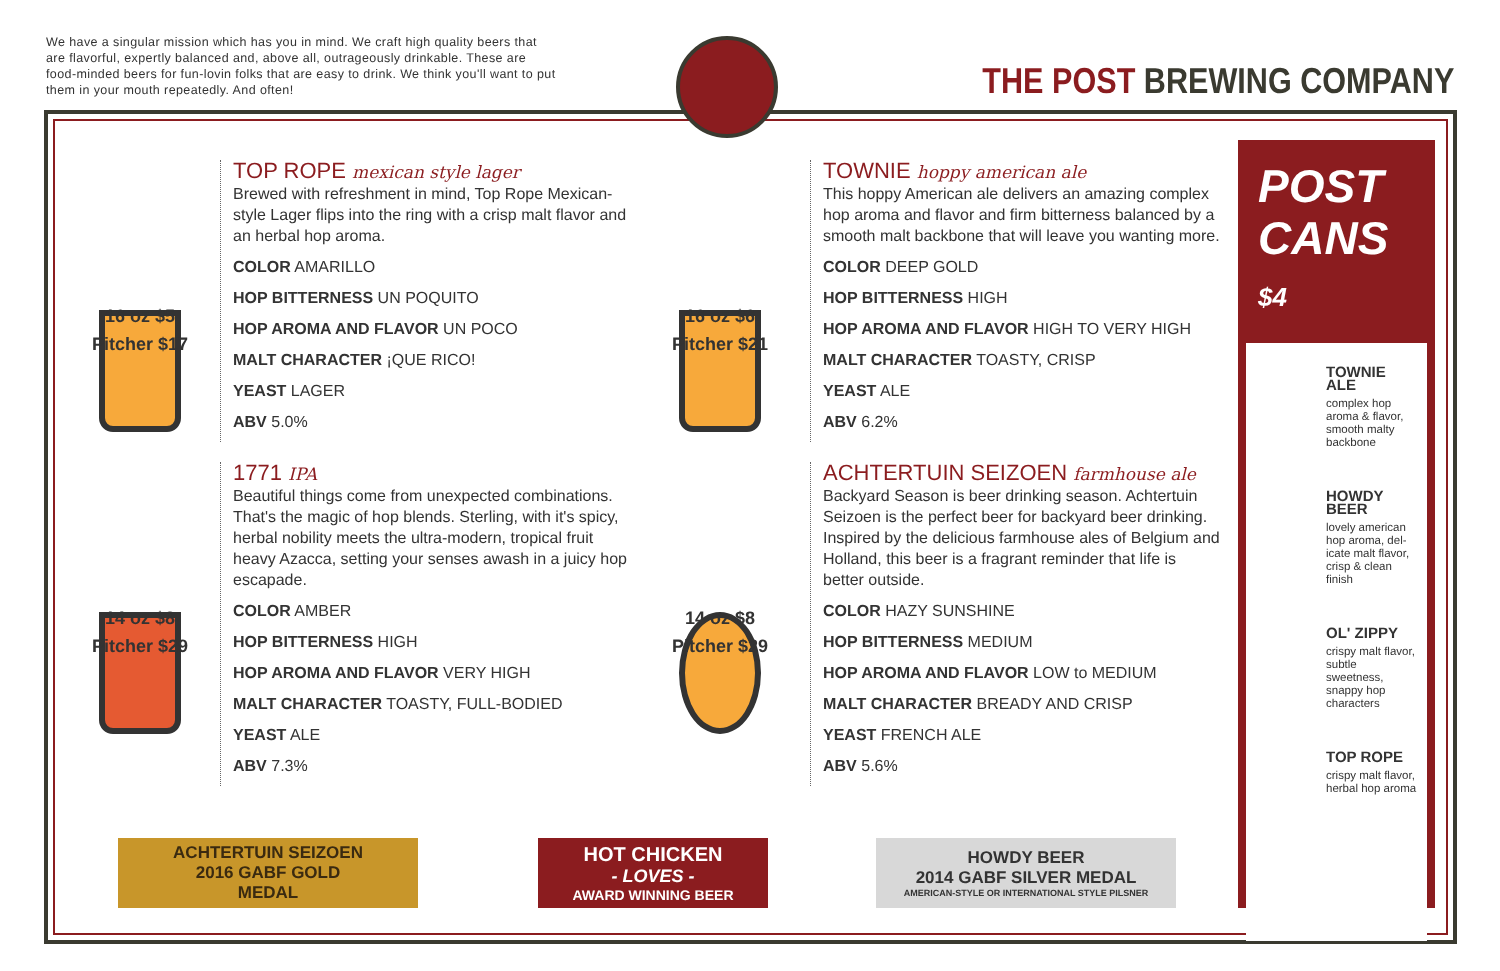We have a singular mission which has you in mind. We craft high quality beers that are flavorful, expertly balanced and, above all, outrageously drinkable. These are food-minded beers for fun-lovin folks that are easy to drink. We think you'll want to put them in your mouth repeatedly. And often!
THE POST BREWING COMPANY
16 oz $5
Pitcher $17
TOP ROPE mexican style lager
Brewed with refreshment in mind, Top Rope Mexican-style Lager flips into the ring with a crisp malt flavor and an herbal hop aroma.
COLOR AMARILLO
HOP BITTERNESS UN POQUITO
HOP AROMA AND FLAVOR UN POCO
MALT CHARACTER ¡QUE RICO!
YEAST LAGER
ABV 5.0%
16 oz $6
Pitcher $21
TOWNIE hoppy american ale
This hoppy American ale delivers an amazing complex hop aroma and flavor and firm bitterness balanced by a smooth malt backbone that will leave you wanting more.
COLOR DEEP GOLD
HOP BITTERNESS HIGH
HOP AROMA AND FLAVOR HIGH TO VERY HIGH
MALT CHARACTER TOASTY, CRISP
YEAST ALE
ABV 6.2%
14 oz $8
Pitcher $29
1771 IPA
Beautiful things come from unexpected combinations. That's the magic of hop blends. Sterling, with it's spicy, herbal nobility meets the ultra-modern, tropical fruit heavy Azacca, setting your senses awash in a juicy hop escapade.
COLOR AMBER
HOP BITTERNESS HIGH
HOP AROMA AND FLAVOR VERY HIGH
MALT CHARACTER TOASTY, FULL-BODIED
YEAST ALE
ABV 7.3%
14 oz $8
Pitcher $29
ACHTERTUIN SEIZOEN farmhouse ale
Backyard Season is beer drinking season. Achtertuin Seizoen is the perfect beer for backyard beer drinking. Inspired by the delicious farmhouse ales of Belgium and Holland, this beer is a fragrant reminder that life is better outside.
COLOR HAZY SUNSHINE
HOP BITTERNESS MEDIUM
HOP AROMA AND FLAVOR LOW to MEDIUM
MALT CHARACTER BREADY AND CRISP
YEAST FRENCH ALE
ABV 5.6%
POST
CANS $4
TOWNIE
ALE
complex hop aroma & flavor, smooth malty backbone
HOWDY
BEER
lovely american hop aroma, del-icate malt flavor, crisp & clean finish
OL' ZIPPY
crispy malt flavor, subtle sweetness, snappy hop characters
TOP ROPE
crispy malt flavor, herbal hop aroma
ACHTERTUIN SEIZOEN
2016 GABF GOLD
MEDAL
HOT CHICKEN
- LOVES -
AWARD WINNING BEER
HOWDY BEER
2014 GABF SILVER MEDAL
AMERICAN-STYLE OR INTERNATIONAL STYLE PILSNER